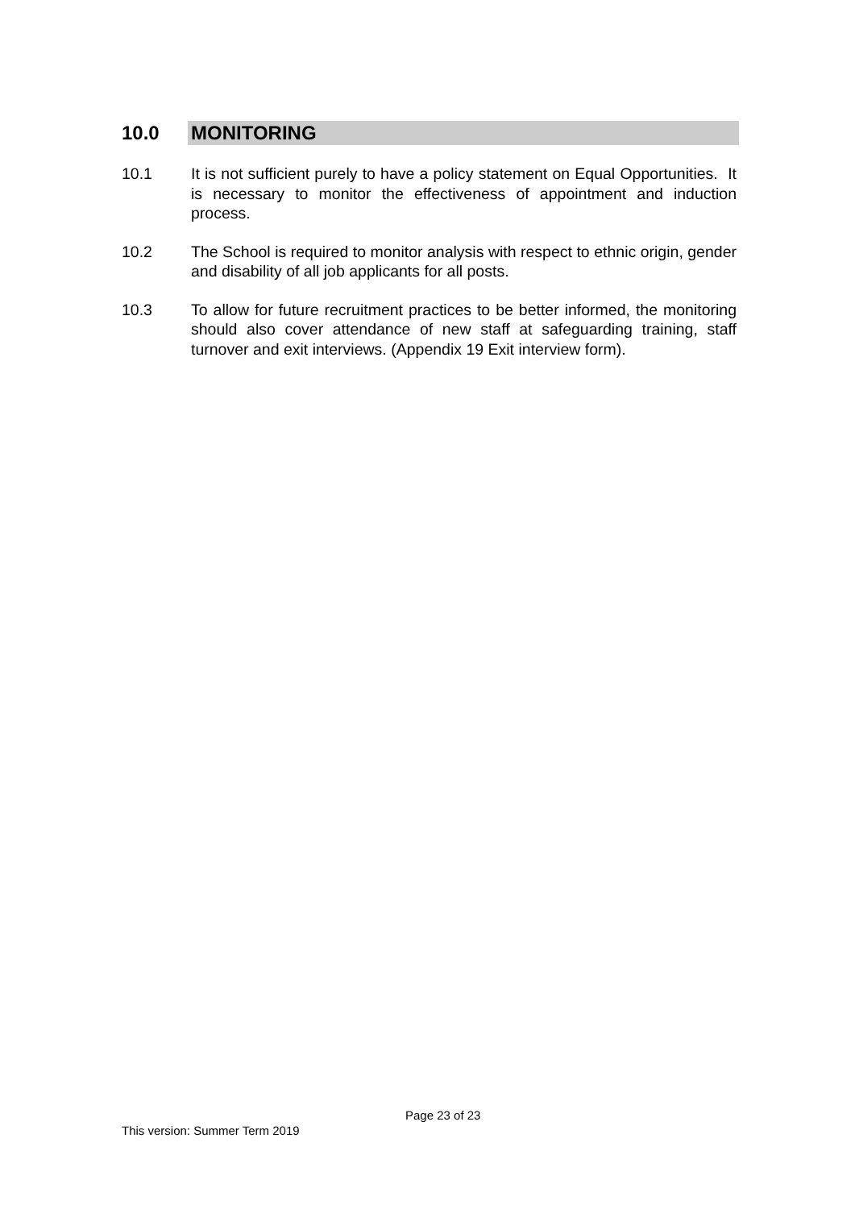10.0 MONITORING
10.1 It is not sufficient purely to have a policy statement on Equal Opportunities. It is necessary to monitor the effectiveness of appointment and induction process.
10.2 The School is required to monitor analysis with respect to ethnic origin, gender and disability of all job applicants for all posts.
10.3 To allow for future recruitment practices to be better informed, the monitoring should also cover attendance of new staff at safeguarding training, staff turnover and exit interviews. (Appendix 19 Exit interview form).
Page 23 of 23
This version: Summer Term 2019